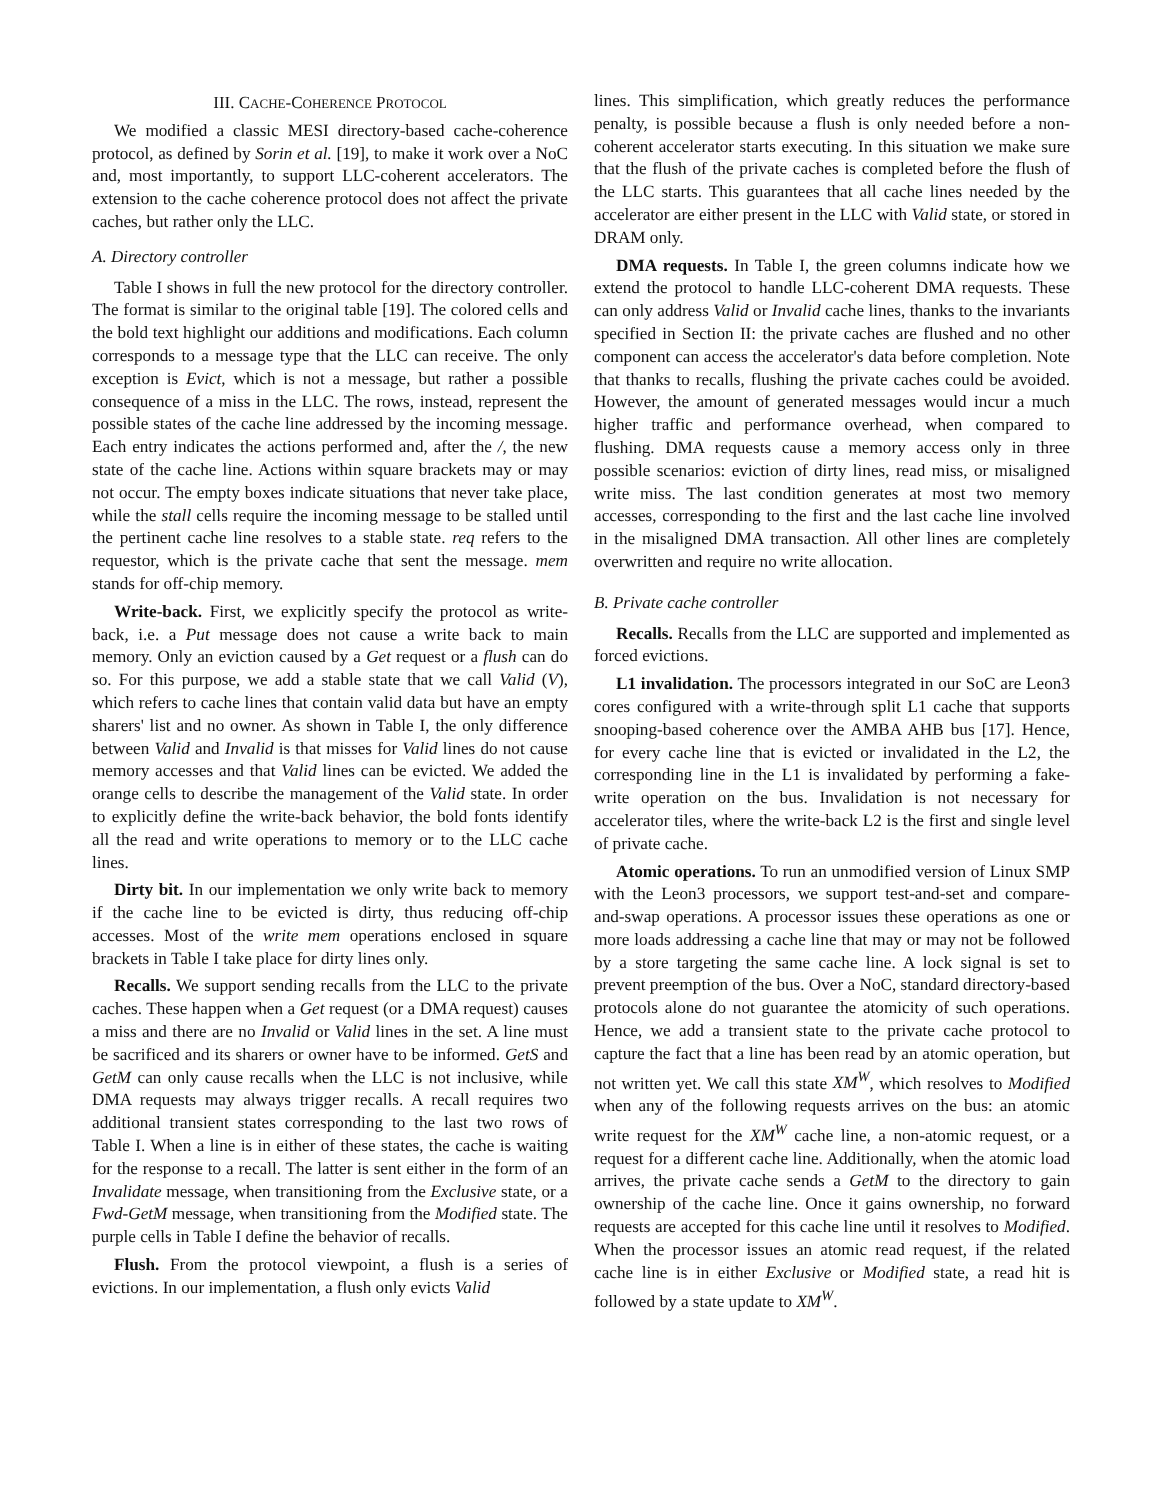III. CACHE-COHERENCE PROTOCOL
We modified a classic MESI directory-based cache-coherence protocol, as defined by Sorin et al. [19], to make it work over a NoC and, most importantly, to support LLC-coherent accelerators. The extension to the cache coherence protocol does not affect the private caches, but rather only the LLC.
A. Directory controller
Table I shows in full the new protocol for the directory controller. The format is similar to the original table [19]. The colored cells and the bold text highlight our additions and modifications. Each column corresponds to a message type that the LLC can receive. The only exception is Evict, which is not a message, but rather a possible consequence of a miss in the LLC. The rows, instead, represent the possible states of the cache line addressed by the incoming message. Each entry indicates the actions performed and, after the /, the new state of the cache line. Actions within square brackets may or may not occur. The empty boxes indicate situations that never take place, while the stall cells require the incoming message to be stalled until the pertinent cache line resolves to a stable state. req refers to the requestor, which is the private cache that sent the message. mem stands for off-chip memory.
Write-back. First, we explicitly specify the protocol as write-back, i.e. a Put message does not cause a write back to main memory. Only an eviction caused by a Get request or a flush can do so. For this purpose, we add a stable state that we call Valid (V), which refers to cache lines that contain valid data but have an empty sharers' list and no owner. As shown in Table I, the only difference between Valid and Invalid is that misses for Valid lines do not cause memory accesses and that Valid lines can be evicted. We added the orange cells to describe the management of the Valid state. In order to explicitly define the write-back behavior, the bold fonts identify all the read and write operations to memory or to the LLC cache lines.
Dirty bit. In our implementation we only write back to memory if the cache line to be evicted is dirty, thus reducing off-chip accesses. Most of the write mem operations enclosed in square brackets in Table I take place for dirty lines only.
Recalls. We support sending recalls from the LLC to the private caches. These happen when a Get request (or a DMA request) causes a miss and there are no Invalid or Valid lines in the set. A line must be sacrificed and its sharers or owner have to be informed. GetS and GetM can only cause recalls when the LLC is not inclusive, while DMA requests may always trigger recalls. A recall requires two additional transient states corresponding to the last two rows of Table I. When a line is in either of these states, the cache is waiting for the response to a recall. The latter is sent either in the form of an Invalidate message, when transitioning from the Exclusive state, or a Fwd-GetM message, when transitioning from the Modified state. The purple cells in Table I define the behavior of recalls.
Flush. From the protocol viewpoint, a flush is a series of evictions. In our implementation, a flush only evicts Valid
lines. This simplification, which greatly reduces the performance penalty, is possible because a flush is only needed before a non-coherent accelerator starts executing. In this situation we make sure that the flush of the private caches is completed before the flush of the LLC starts. This guarantees that all cache lines needed by the accelerator are either present in the LLC with Valid state, or stored in DRAM only.
DMA requests. In Table I, the green columns indicate how we extend the protocol to handle LLC-coherent DMA requests. These can only address Valid or Invalid cache lines, thanks to the invariants specified in Section II: the private caches are flushed and no other component can access the accelerator's data before completion. Note that thanks to recalls, flushing the private caches could be avoided. However, the amount of generated messages would incur a much higher traffic and performance overhead, when compared to flushing. DMA requests cause a memory access only in three possible scenarios: eviction of dirty lines, read miss, or misaligned write miss. The last condition generates at most two memory accesses, corresponding to the first and the last cache line involved in the misaligned DMA transaction. All other lines are completely overwritten and require no write allocation.
B. Private cache controller
Recalls. Recalls from the LLC are supported and implemented as forced evictions.
L1 invalidation. The processors integrated in our SoC are Leon3 cores configured with a write-through split L1 cache that supports snooping-based coherence over the AMBA AHB bus [17]. Hence, for every cache line that is evicted or invalidated in the L2, the corresponding line in the L1 is invalidated by performing a fake-write operation on the bus. Invalidation is not necessary for accelerator tiles, where the write-back L2 is the first and single level of private cache.
Atomic operations. To run an unmodified version of Linux SMP with the Leon3 processors, we support test-and-set and compare-and-swap operations. A processor issues these operations as one or more loads addressing a cache line that may or may not be followed by a store targeting the same cache line. A lock signal is set to prevent preemption of the bus. Over a NoC, standard directory-based protocols alone do not guarantee the atomicity of such operations. Hence, we add a transient state to the private cache protocol to capture the fact that a line has been read by an atomic operation, but not written yet. We call this state XM<sup>W</sup>, which resolves to Modified when any of the following requests arrives on the bus: an atomic write request for the XM<sup>W</sup> cache line, a non-atomic request, or a request for a different cache line. Additionally, when the atomic load arrives, the private cache sends a GetM to the directory to gain ownership of the cache line. Once it gains ownership, no forward requests are accepted for this cache line until it resolves to Modified. When the processor issues an atomic read request, if the related cache line is in either Exclusive or Modified state, a read hit is followed by a state update to XM<sup>W</sup>.